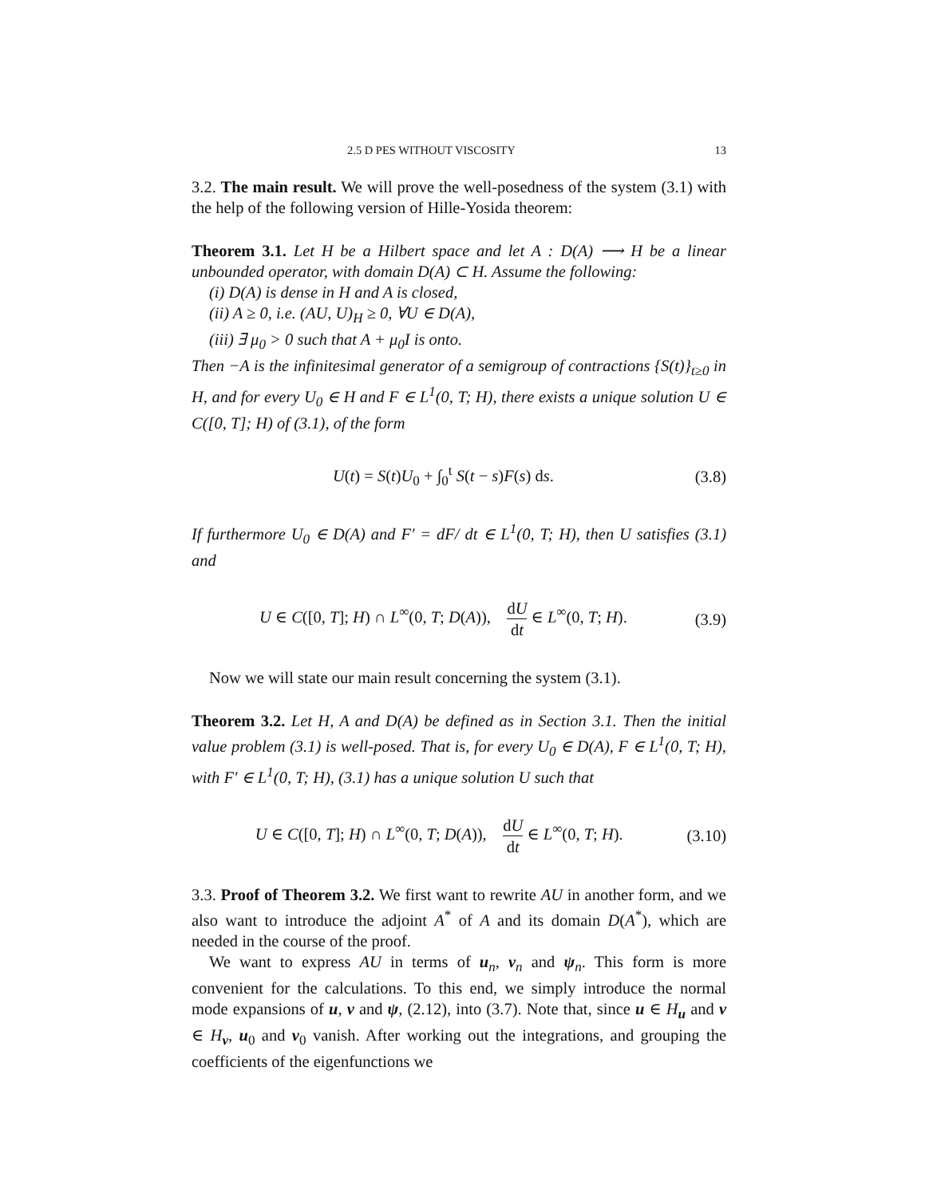2.5 D PES WITHOUT VISCOSITY 13
3.2. The main result. We will prove the well-posedness of the system (3.1) with the help of the following version of Hille-Yosida theorem:
Theorem 3.1. Let H be a Hilbert space and let A : D(A) ⟶ H be a linear unbounded operator, with domain D(A) ⊂ H. Assume the following:
(i) D(A) is dense in H and A is closed,
(ii) A ≥ 0, i.e. (AU, U)<sub>H</sub> ≥ 0, ∀U ∈ D(A),
(iii) ∃ μ<sub>0</sub> > 0 such that A + μ<sub>0</sub>I is onto.
Then −A is the infinitesimal generator of a semigroup of contractions {S(t)}<sub>t≥0</sub> in H, and for every U<sub>0</sub> ∈ H and F ∈ L<sup>1</sup>(0, T; H), there exists a unique solution U ∈ C([0, T]; H) of (3.1), of the form
U(t) = S(t)U<sub>0</sub> + ∫<sub>0</sub><sup>t</sup> S(t − s)F(s) ds.
(3.8)
If furthermore U<sub>0</sub> ∈ D(A) and F′ = dF/ dt ∈ L<sup>1</sup>(0, T; H), then U satisfies (3.1) and
U ∈ C([0, T]; H) ∩ L<sup>∞</sup>(0, T; D(A)), dU dt ∈ L<sup>∞</sup>(0, T; H).
(3.9)
Now we will state our main result concerning the system (3.1).
Theorem 3.2. Let H, A and D(A) be defined as in Section 3.1. Then the initial value problem (3.1) is well-posed. That is, for every U<sub>0</sub> ∈ D(A), F ∈ L<sup>1</sup>(0, T; H), with F′ ∈ L<sup>1</sup>(0, T; H), (3.1) has a unique solution U such that
U ∈ C([0, T]; H) ∩ L<sup>∞</sup>(0, T; D(A)), dU dt ∈ L<sup>∞</sup>(0, T; H).
(3.10)
3.3. Proof of Theorem 3.2. We first want to rewrite AU in another form, and we also want to introduce the adjoint A<sup>*</sup> of A and its domain D(A<sup>*</sup>), which are needed in the course of the proof.
We want to express AU in terms of u<sub>n</sub>, v<sub>n</sub> and ψ<sub>n</sub>. This form is more convenient for the calculations. To this end, we simply introduce the normal mode expansions of u, v and ψ, (2.12), into (3.7). Note that, since u ∈ H<sub>u</sub> and v ∈ H<sub>v</sub>, u<sub>0</sub> and v<sub>0</sub> vanish. After working out the integrations, and grouping the coefficients of the eigenfunctions we